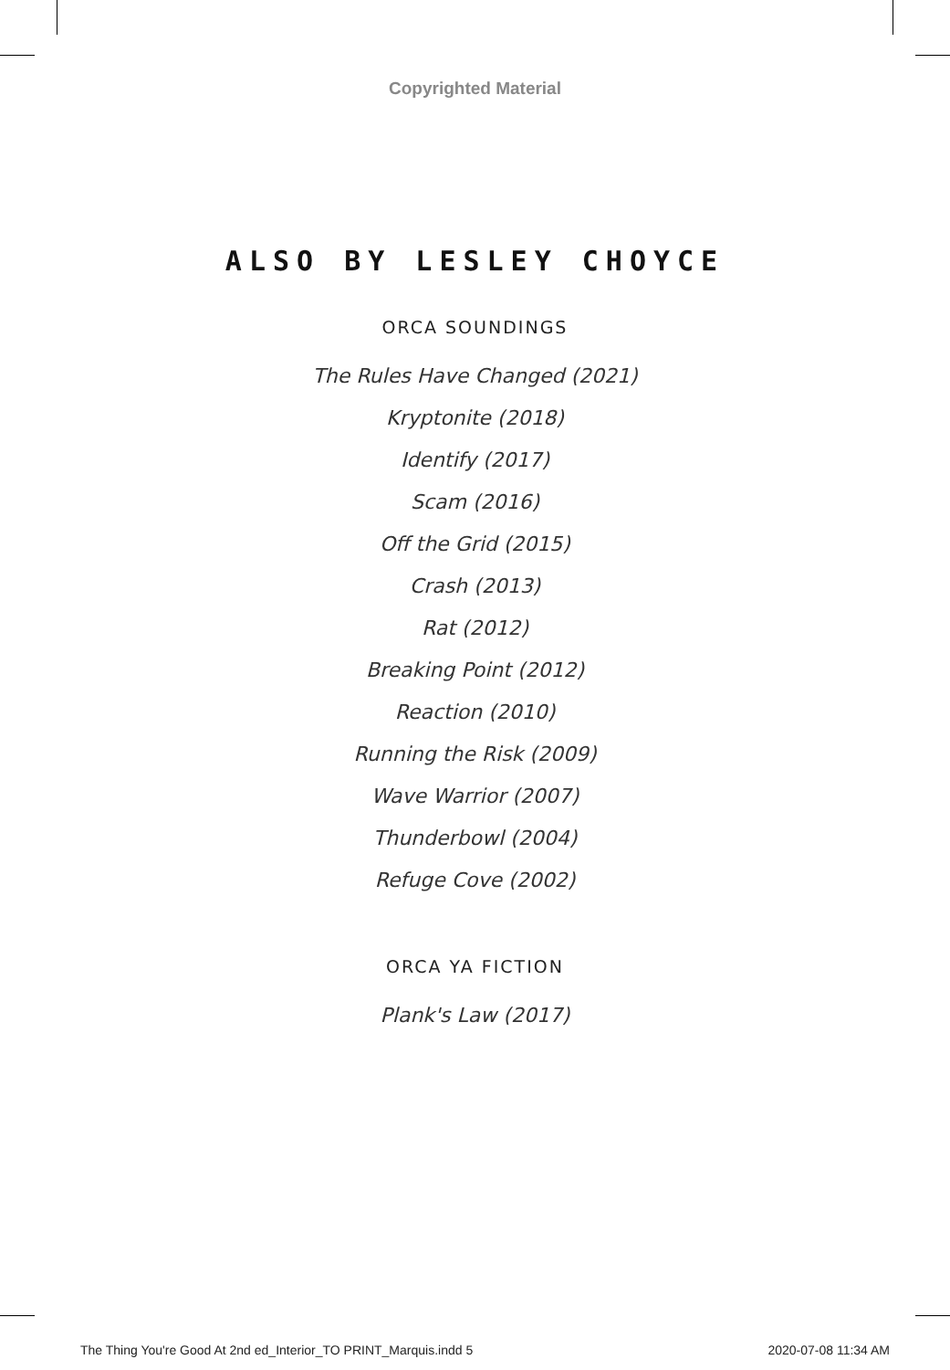Copyrighted Material
ALSO BY LESLEY CHOYCE
ORCA SOUNDINGS
The Rules Have Changed (2021)
Kryptonite (2018)
Identify (2017)
Scam (2016)
Off the Grid (2015)
Crash (2013)
Rat (2012)
Breaking Point (2012)
Reaction (2010)
Running the Risk (2009)
Wave Warrior (2007)
Thunderbowl (2004)
Refuge Cove (2002)
ORCA YA FICTION
Plank's Law (2017)
The Thing You're Good At 2nd ed_Interior_TO PRINT_Marquis.indd 5 2020-07-08 11:34 AM